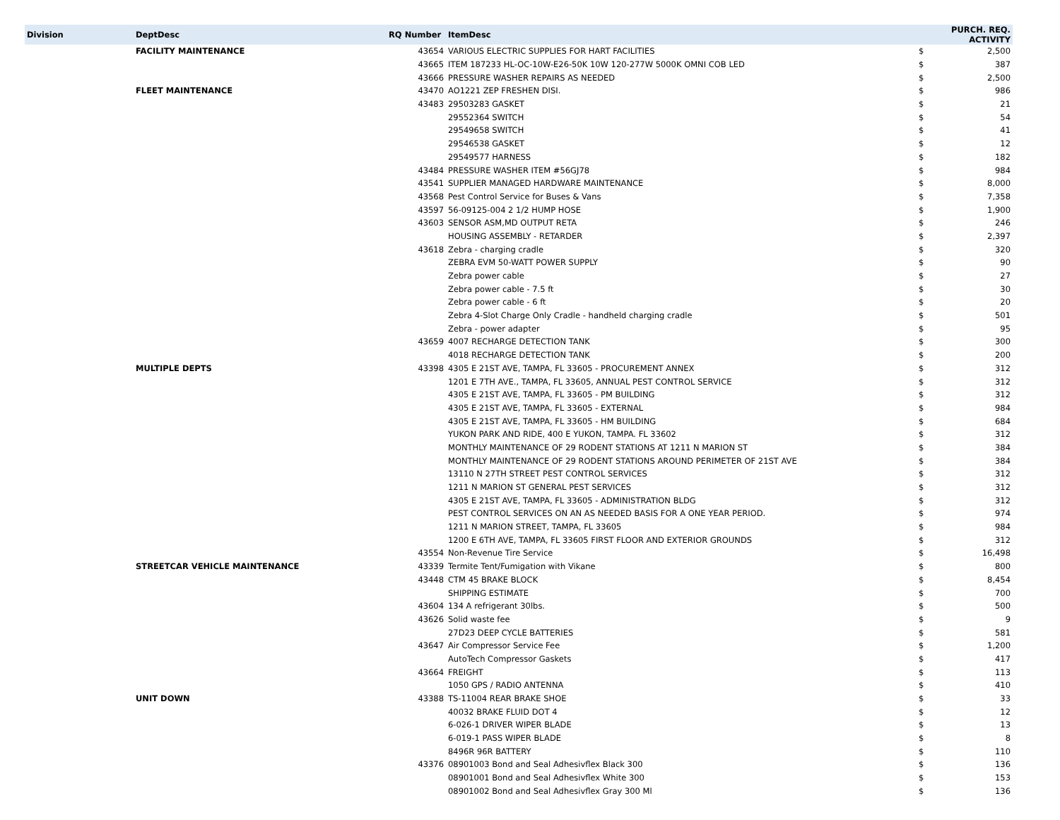| Division | DeptDesc | RQ Number | ItemDesc | PURCH. REQ. ACTIVITY | |
| --- | --- | --- | --- | --- | --- |
| | FACILITY MAINTENANCE | 43654 | VARIOUS ELECTRIC SUPPLIES FOR HART FACILITIES | $ | 2,500 |
| | | 43665 | ITEM 187233 HL-OC-10W-E26-50K 10W 120-277W 5000K OMNI COB LED | $ | 387 |
| | | 43666 | PRESSURE WASHER REPAIRS AS NEEDED | $ | 2,500 |
| | FLEET MAINTENANCE | 43470 | AO1221 ZEP FRESHEN DISI. | $ | 986 |
| | | 43483 | 29503283 GASKET | $ | 21 |
| | | | 29552364 SWITCH | $ | 54 |
| | | | 29549658 SWITCH | $ | 41 |
| | | | 29546538 GASKET | $ | 12 |
| | | | 29549577 HARNESS | $ | 182 |
| | | 43484 | PRESSURE WASHER ITEM #56GJ78 | $ | 984 |
| | | 43541 | SUPPLIER MANAGED HARDWARE MAINTENANCE | $ | 8,000 |
| | | 43568 | Pest Control Service for Buses & Vans | $ | 7,358 |
| | | 43597 | 56-09125-004 2 1/2 HUMP HOSE | $ | 1,900 |
| | | 43603 | SENSOR ASM,MD OUTPUT RETA | $ | 246 |
| | | | HOUSING ASSEMBLY - RETARDER | $ | 2,397 |
| | | 43618 | Zebra - charging cradle | $ | 320 |
| | | | ZEBRA EVM 50-WATT POWER SUPPLY | $ | 90 |
| | | | Zebra power cable | $ | 27 |
| | | | Zebra power cable - 7.5 ft | $ | 30 |
| | | | Zebra power cable - 6 ft | $ | 20 |
| | | | Zebra 4-Slot Charge Only Cradle - handheld charging cradle | $ | 501 |
| | | | Zebra - power adapter | $ | 95 |
| | | 43659 | 4007 RECHARGE DETECTION TANK | $ | 300 |
| | | | 4018 RECHARGE DETECTION TANK | $ | 200 |
| | MULTIPLE DEPTS | 43398 | 4305 E 21ST AVE, TAMPA, FL 33605 - PROCUREMENT ANNEX | $ | 312 |
| | | | 1201 E 7TH AVE., TAMPA, FL 33605, ANNUAL PEST CONTROL SERVICE | $ | 312 |
| | | | 4305 E 21ST AVE, TAMPA, FL 33605 - PM BUILDING | $ | 312 |
| | | | 4305 E 21ST AVE, TAMPA, FL 33605 - EXTERNAL | $ | 984 |
| | | | 4305 E 21ST AVE, TAMPA, FL 33605 - HM BUILDING | $ | 684 |
| | | | YUKON PARK AND RIDE, 400 E YUKON, TAMPA. FL 33602 | $ | 312 |
| | | | MONTHLY MAINTENANCE OF 29 RODENT STATIONS AT 1211 N MARION ST | $ | 384 |
| | | | MONTHLY MAINTENANCE OF 29 RODENT STATIONS AROUND PERIMETER OF 21ST AVE | $ | 384 |
| | | | 13110 N 27TH STREET PEST CONTROL SERVICES | $ | 312 |
| | | | 1211 N MARION ST GENERAL PEST SERVICES | $ | 312 |
| | | | 4305 E 21ST AVE, TAMPA, FL 33605 - ADMINISTRATION BLDG | $ | 312 |
| | | | PEST CONTROL SERVICES ON AN AS NEEDED BASIS FOR A ONE YEAR PERIOD. | $ | 974 |
| | | | 1211 N MARION STREET, TAMPA, FL 33605 | $ | 984 |
| | | | 1200 E 6TH AVE, TAMPA, FL 33605 FIRST FLOOR AND EXTERIOR GROUNDS | $ | 312 |
| | | 43554 | Non-Revenue Tire Service | $ | 16,498 |
| | STREETCAR VEHICLE MAINTENANCE | 43339 | Termite Tent/Fumigation with Vikane | $ | 800 |
| | | 43448 | CTM 45 BRAKE BLOCK | $ | 8,454 |
| | | | SHIPPING ESTIMATE | $ | 700 |
| | | 43604 | 134 A refrigerant 30lbs. | $ | 500 |
| | | 43626 | Solid waste fee | $ | 9 |
| | | | 27D23 DEEP CYCLE BATTERIES | $ | 581 |
| | | 43647 | Air Compressor Service Fee | $ | 1,200 |
| | | | AutoTech Compressor Gaskets | $ | 417 |
| | | 43664 | FREIGHT | $ | 113 |
| | | | 1050 GPS / RADIO ANTENNA | $ | 410 |
| | UNIT DOWN | 43388 | TS-11004 REAR BRAKE SHOE | $ | 33 |
| | | | 40032 BRAKE FLUID DOT 4 | $ | 12 |
| | | | 6-026-1 DRIVER WIPER BLADE | $ | 13 |
| | | | 6-019-1 PASS WIPER BLADE | $ | 8 |
| | | | 8496R 96R BATTERY | $ | 110 |
| | | 43376 | 08901003 Bond and Seal Adhesivflex Black 300 | $ | 136 |
| | | | 08901001 Bond and Seal Adhesivflex White 300 | $ | 153 |
| | | | 08901002 Bond and Seal Adhesivflex Gray 300 Ml | $ | 136 |